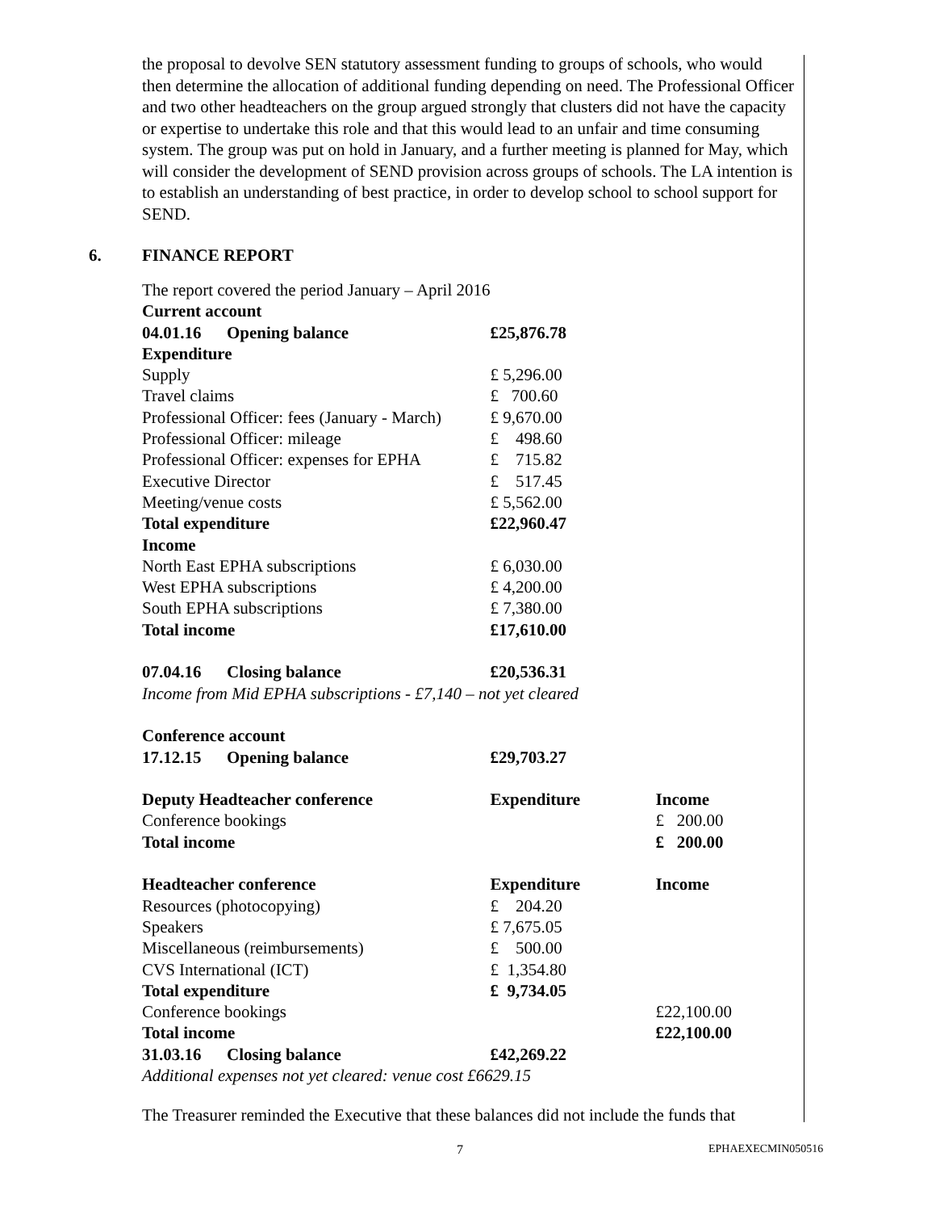the proposal to devolve SEN statutory assessment funding to groups of schools, who would then determine the allocation of additional funding depending on need. The Professional Officer and two other headteachers on the group argued strongly that clusters did not have the capacity or expertise to undertake this role and that this would lead to an unfair and time consuming system. The group was put on hold in January, and a further meeting is planned for May, which will consider the development of SEND provision across groups of schools. The LA intention is to establish an understanding of best practice, in order to develop school to school support for SEND.
6. FINANCE REPORT
| The report covered the period January – April 2016 | | |
| Current account | | |
| 04.01.16 Opening balance | £25,876.78 | |
| Expenditure | | |
| Supply | £ 5,296.00 | |
| Travel claims | £ 700.60 | |
| Professional Officer: fees (January - March) | £ 9,670.00 | |
| Professional Officer: mileage | £ 498.60 | |
| Professional Officer: expenses for EPHA | £ 715.82 | |
| Executive Director | £ 517.45 | |
| Meeting/venue costs | £ 5,562.00 | |
| Total expenditure | £22,960.47 | |
| Income | | |
| North East EPHA subscriptions | £ 6,030.00 | |
| West EPHA subscriptions | £ 4,200.00 | |
| South EPHA subscriptions | £ 7,380.00 | |
| Total income | £17,610.00 | |
| 07.04.16 Closing balance | £20,536.31 | |
| Income from Mid EPHA subscriptions - £7,140 – not yet cleared | | |
| Conference account | | |
| 17.12.15 Opening balance | £29,703.27 | |
| Deputy Headteacher conference | Expenditure | Income |
| Conference bookings | | £ 200.00 |
| Total income | | £ 200.00 |
| Headteacher conference | Expenditure | Income |
| Resources (photocopying) | £ 204.20 | |
| Speakers | £ 7,675.05 | |
| Miscellaneous (reimbursements) | £ 500.00 | |
| CVS International (ICT) | £ 1,354.80 | |
| Total expenditure | £ 9,734.05 | |
| Conference bookings | | £22,100.00 |
| Total income | | £22,100.00 |
| 31.03.16 Closing balance | £42,269.22 | |
| Additional expenses not yet cleared: venue cost £6629.15 | | |
The Treasurer reminded the Executive that these balances did not include the funds that
7 EPHAEXECMIN050516